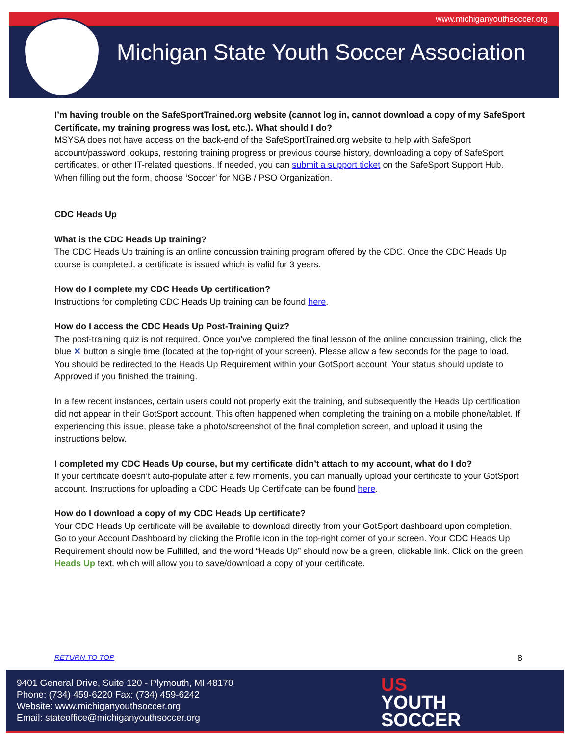www.michiganyouthsoccer.org
Michigan State Youth Soccer Association
I’m having trouble on the SafeSportTrained.org website (cannot log in, cannot download a copy of my SafeSport Certificate, my training progress was lost, etc.). What should I do?
MSYSA does not have access on the back-end of the SafeSportTrained.org website to help with SafeSport account/password lookups, restoring training progress or previous course history, downloading a copy of SafeSport certificates, or other IT-related questions. If needed, you can submit a support ticket on the SafeSport Support Hub. When filling out the form, choose ‘Soccer’ for NGB / PSO Organization.
CDC Heads Up
What is the CDC Heads Up training?
The CDC Heads Up training is an online concussion training program offered by the CDC. Once the CDC Heads Up course is completed, a certificate is issued which is valid for 3 years.
How do I complete my CDC Heads Up certification?
Instructions for completing CDC Heads Up training can be found here.
How do I access the CDC Heads Up Post-Training Quiz?
The post-training quiz is not required. Once you’ve completed the final lesson of the online concussion training, click the blue ✕ button a single time (located at the top-right of your screen). Please allow a few seconds for the page to load. You should be redirected to the Heads Up Requirement within your GotSport account. Your status should update to Approved if you finished the training.
In a few recent instances, certain users could not properly exit the training, and subsequently the Heads Up certification did not appear in their GotSport account. This often happened when completing the training on a mobile phone/tablet. If experiencing this issue, please take a photo/screenshot of the final completion screen, and upload it using the instructions below.
I completed my CDC Heads Up course, but my certificate didn’t attach to my account, what do I do?
If your certificate doesn’t auto-populate after a few moments, you can manually upload your certificate to your GotSport account. Instructions for uploading a CDC Heads Up Certificate can be found here.
How do I download a copy of my CDC Heads Up certificate?
Your CDC Heads Up certificate will be available to download directly from your GotSport dashboard upon completion. Go to your Account Dashboard by clicking the Profile icon in the top-right corner of your screen. Your CDC Heads Up Requirement should now be Fulfilled, and the word “Heads Up” should now be a green, clickable link. Click on the green Heads Up text, which will allow you to save/download a copy of your certificate.
RETURN TO TOP 8
9401 General Drive, Suite 120 - Plymouth, MI 48170
Phone: (734) 459-6220 Fax: (734) 459-6242
Website: www.michiganyouthsoccer.org
Email: stateoffice@michiganyouthsoccer.org
US
YOUTH
SOCCER